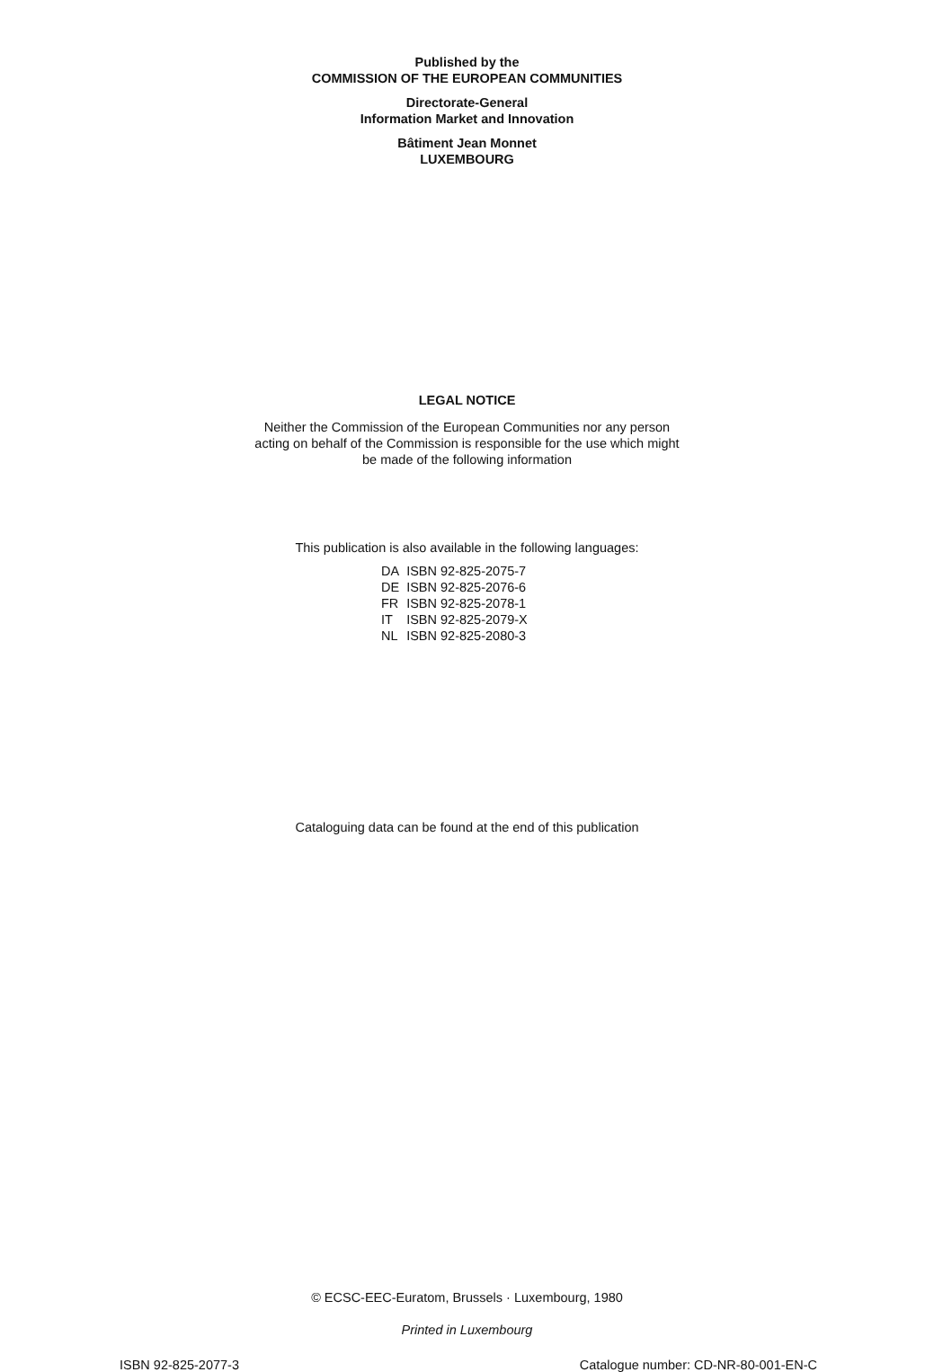Published by the
COMMISSION OF THE EUROPEAN COMMUNITIES
Directorate-General
Information Market and Innovation
Bâtiment Jean Monnet
LUXEMBOURG
LEGAL NOTICE
Neither the Commission of the European Communities nor any person
acting on behalf of the Commission is responsible for the use which might
be made of the following information
This publication is also available in the following languages:
| DA | ISBN 92-825-2075-7 |
| DE | ISBN 92-825-2076-6 |
| FR | ISBN 92-825-2078-1 |
| IT | ISBN 92-825-2079-X |
| NL | ISBN 92-825-2080-3 |
Cataloguing data can be found at the end of this publication
© ECSC-EEC-Euratom, Brussels · Luxembourg, 1980
Printed in Luxembourg
ISBN 92-825-2077-3 Catalogue number: CD-NR-80-001-EN-C